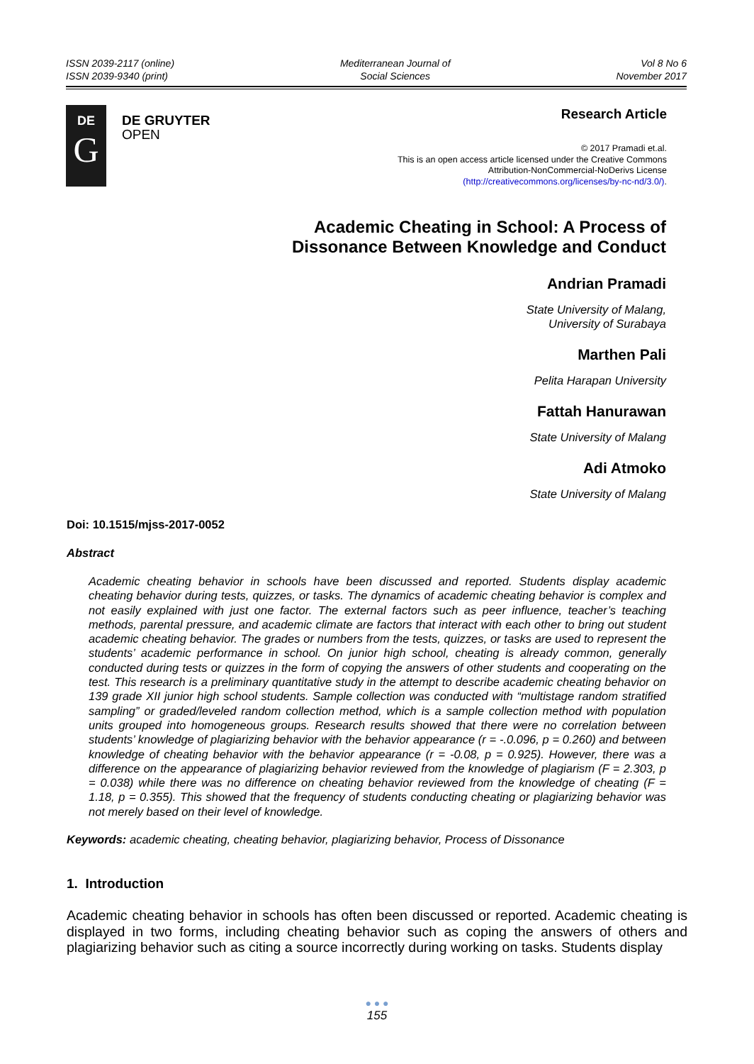ISSN 2039-2117 (online)
ISSN 2039-9340 (print)
Mediterranean Journal of
Social Sciences
Vol 8 No 6
November 2017
DE
G
DE GRUYTER
OPEN
Research Article
© 2017 Pramadi et.al.
This is an open access article licensed under the Creative Commons
Attribution-NonCommercial-NoDerivs License
(http://creativecommons.org/licenses/by-nc-nd/3.0/).
Academic Cheating in School: A Process of
Dissonance Between Knowledge and Conduct
Andrian Pramadi
State University of Malang,
University of Surabaya
Marthen Pali
Pelita Harapan University
Fattah Hanurawan
State University of Malang
Adi Atmoko
State University of Malang
Doi: 10.1515/mjss-2017-0052
Abstract
Academic cheating behavior in schools have been discussed and reported. Students display academic cheating behavior during tests, quizzes, or tasks. The dynamics of academic cheating behavior is complex and not easily explained with just one factor. The external factors such as peer influence, teacher’s teaching methods, parental pressure, and academic climate are factors that interact with each other to bring out student academic cheating behavior. The grades or numbers from the tests, quizzes, or tasks are used to represent the students’ academic performance in school. On junior high school, cheating is already common, generally conducted during tests or quizzes in the form of copying the answers of other students and cooperating on the test. This research is a preliminary quantitative study in the attempt to describe academic cheating behavior on 139 grade XII junior high school students. Sample collection was conducted with “multistage random stratified sampling” or graded/leveled random collection method, which is a sample collection method with population units grouped into homogeneous groups. Research results showed that there were no correlation between students’ knowledge of plagiarizing behavior with the behavior appearance (r = -.0.096, p = 0.260) and between knowledge of cheating behavior with the behavior appearance (r = -0.08, p = 0.925). However, there was a difference on the appearance of plagiarizing behavior reviewed from the knowledge of plagiarism (F = 2.303, p = 0.038) while there was no difference on cheating behavior reviewed from the knowledge of cheating (F = 1.18, p = 0.355). This showed that the frequency of students conducting cheating or plagiarizing behavior was not merely based on their level of knowledge.
Keywords: academic cheating, cheating behavior, plagiarizing behavior, Process of Dissonance
1. Introduction
Academic cheating behavior in schools has often been discussed or reported. Academic cheating is displayed in two forms, including cheating behavior such as coping the answers of others and plagiarizing behavior such as citing a source incorrectly during working on tasks. Students display
● ● ●
155